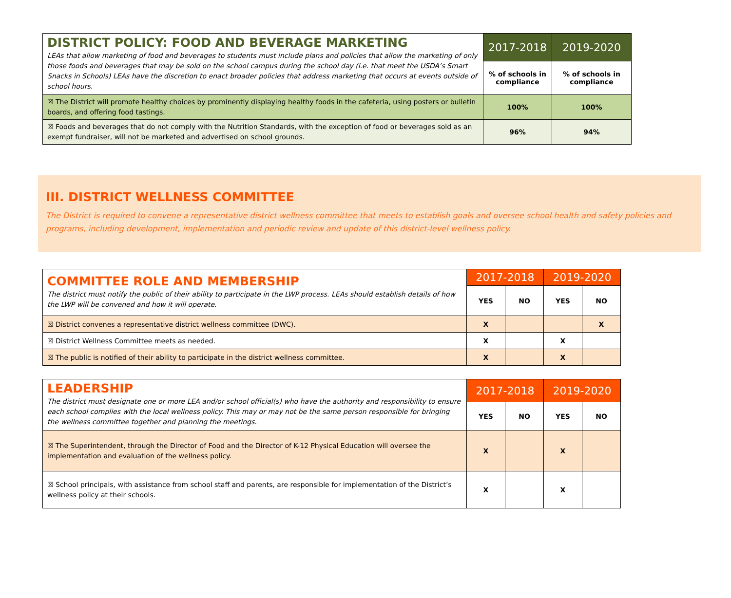| DISTRICT POLICY: FOOD AND BEVERAGE MARKETING LEAs that allow marketing of food and beverages to students must include plans and policies that allow the marketing of only those foods and beverages that may be sold on the school campus during the school day (i.e. that meet the USDA’s Smart Snacks in Schools) LEAs have the discretion to enact broader policies that address marketing that occurs at events outside of school hours. | 2017-2018 | 2019-2020 |
| | % of schools in compliance | % of schools in compliance |
| ☒ The District will promote healthy choices by prominently displaying healthy foods in the cafeteria, using posters or bulletin boards, and offering food tastings. | 100% | 100% |
| ☒ Foods and beverages that do not comply with the Nutrition Standards, with the exception of food or beverages sold as an exempt fundraiser, will not be marketed and advertised on school grounds. | 96% | 94% |
III. DISTRICT WELLNESS COMMITTEE
The District is required to convene a representative district wellness committee that meets to establish goals and oversee school health and safety policies and programs, including development, implementation and periodic review and update of this district-level wellness policy.
| COMMITTEE ROLE AND MEMBERSHIP The district must notify the public of their ability to participate in the LWP process. LEAs should establish details of how the LWP will be convened and how it will operate. | 2017-2018 | | 2019-2020 | |
| | YES | NO | YES | NO |
| ☒ District convenes a representative district wellness committee (DWC). | X | | | X |
| ☒ District Wellness Committee meets as needed. | X | | X | |
| ☒ The public is notified of their ability to participate in the district wellness committee. | X | | X | |
| LEADERSHIP The district must designate one or more LEA and/or school official(s) who have the authority and responsibility to ensure each school complies with the local wellness policy. This may or may not be the same person responsible for bringing the wellness committee together and planning the meetings. | 2017-2018 | | 2019-2020 | |
| | YES | NO | YES | NO |
| ☒ The Superintendent, through the Director of Food and the Director of K-12 Physical Education will oversee the implementation and evaluation of the wellness policy. | X | | X | |
| ☒ School principals, with assistance from school staff and parents, are responsible for implementation of the District’s wellness policy at their schools. | X | | X | |